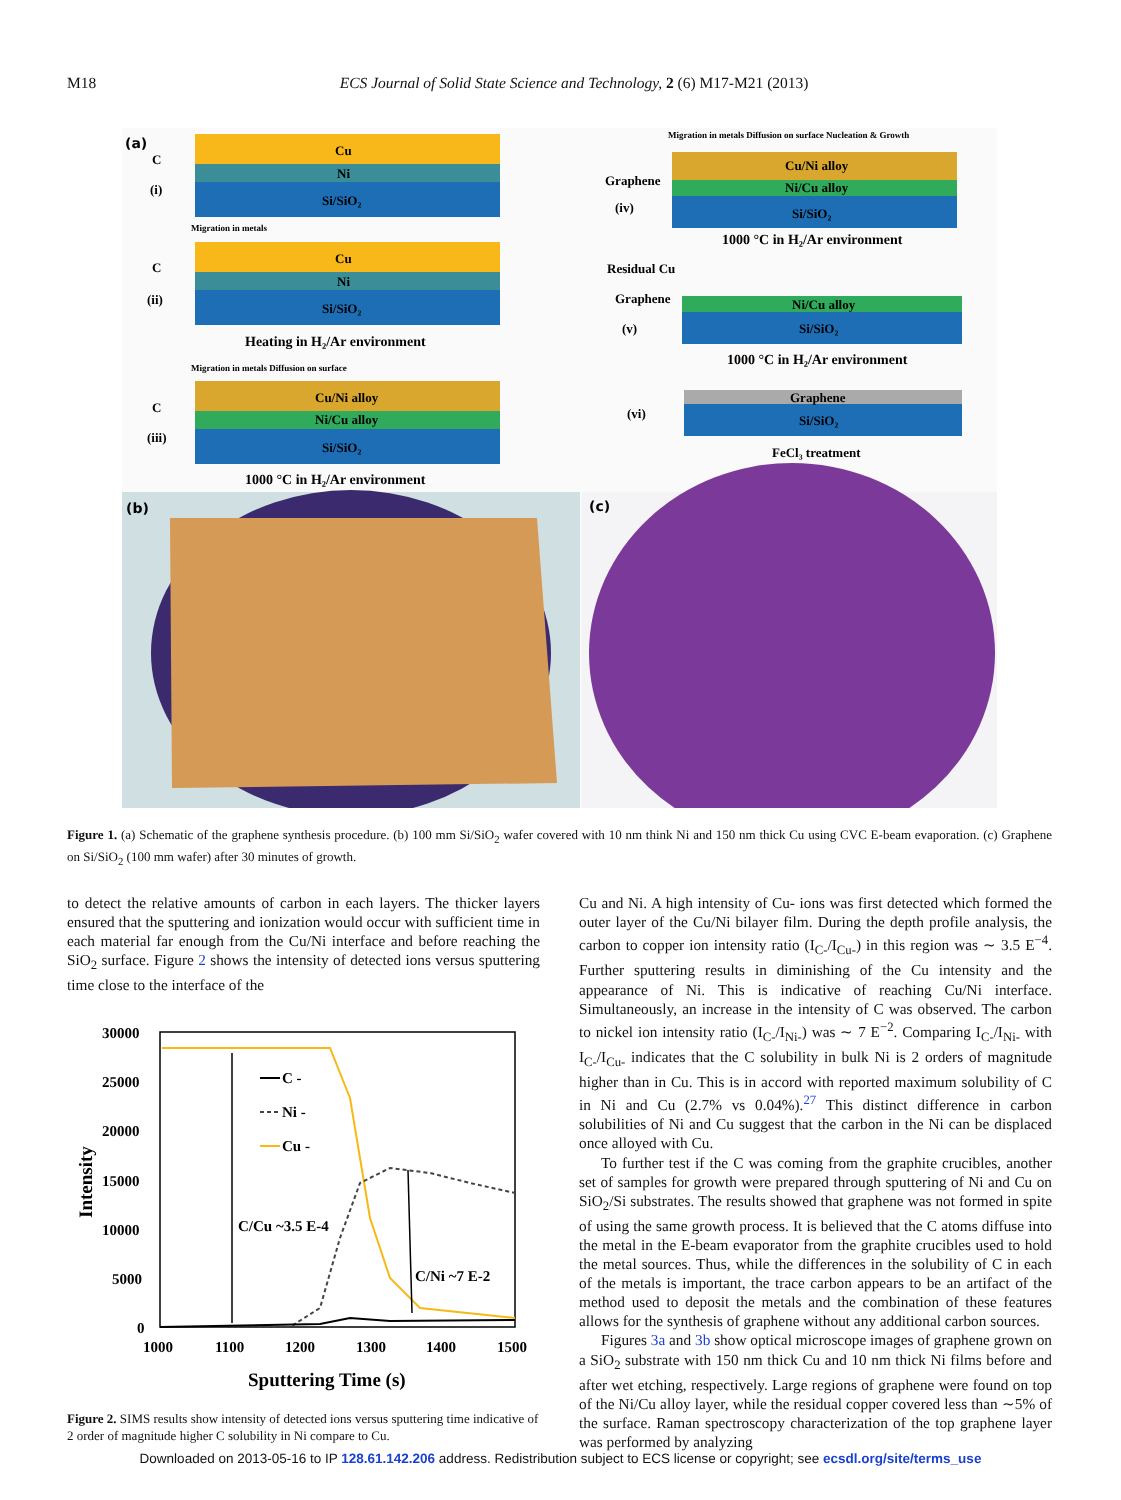M18 ECS Journal of Solid State Science and Technology, 2 (6) M17-M21 (2013)
(a)
Cu
Ni
Si/SiO₂
C
(i)
Migration in metals
Cu
Ni
Si/SiO₂
C
(ii)
Heating in H₂/Ar environment
Migration in metals Diffusion on surface
Cu/Ni alloy
Ni/Cu alloy
Si/SiO₂
C
(iii)
1000 °C in H₂/Ar environment
Migration in metals Diffusion on surface Nucleation & Growth
Cu/Ni alloy
Ni/Cu alloy
Si/SiO₂
Graphene
(iv)
1000 °C in H₂/Ar environment
Residual Cu
Graphene
(v)
Ni/Cu alloy
Si/SiO₂
1000 °C in H₂/Ar environment
Graphene
Si/SiO₂
(vi)
FeCl₃ treatment
(b)
(c)
Figure 1. (a) Schematic of the graphene synthesis procedure. (b) 100 mm Si/SiO<sub>2</sub> wafer covered with 10 nm think Ni and 150 nm thick Cu using CVC E-beam evaporation. (c) Graphene on Si/SiO<sub>2</sub> (100 mm wafer) after 30 minutes of growth.
to detect the relative amounts of carbon in each layers. The thicker layers ensured that the sputtering and ionization would occur with sufficient time in each material far enough from the Cu/Ni interface and before reaching the SiO<sub>2</sub> surface. Figure 2 shows the intensity of detected ions versus sputtering time close to the interface of the
30000
25000
20000
15000
10000
5000
0
1000
1100
1200
1300
1400
1500
Sputtering Time (s)
Intensity
C -
Ni -
Cu -
C/Cu ~3.5 E-4
C/Ni ~7 E-2
Figure 2. SIMS results show intensity of detected ions versus sputtering time indicative of 2 order of magnitude higher C solubility in Ni compare to Cu.
Cu and Ni. A high intensity of Cu- ions was first detected which formed the outer layer of the Cu/Ni bilayer film. During the depth profile analysis, the carbon to copper ion intensity ratio (I<sub>C-</sub>/I<sub>Cu-</sub>) in this region was ∼ 3.5 E<sup>−4</sup>. Further sputtering results in diminishing of the Cu intensity and the appearance of Ni. This is indicative of reaching Cu/Ni interface. Simultaneously, an increase in the intensity of C was observed. The carbon to nickel ion intensity ratio (I<sub>C-</sub>/I<sub>Ni-</sub>) was ∼ 7 E<sup>−2</sup>. Comparing I<sub>C-</sub>/I<sub>Ni-</sub> with I<sub>C-</sub>/I<sub>Cu-</sub> indicates that the C solubility in bulk Ni is 2 orders of magnitude higher than in Cu. This is in accord with reported maximum solubility of C in Ni and Cu (2.7% vs 0.04%).<sup>27</sup> This distinct difference in carbon solubilities of Ni and Cu suggest that the carbon in the Ni can be displaced once alloyed with Cu.
To further test if the C was coming from the graphite crucibles, another set of samples for growth were prepared through sputtering of Ni and Cu on SiO<sub>2</sub>/Si substrates. The results showed that graphene was not formed in spite of using the same growth process. It is believed that the C atoms diffuse into the metal in the E-beam evaporator from the graphite crucibles used to hold the metal sources. Thus, while the differences in the solubility of C in each of the metals is important, the trace carbon appears to be an artifact of the method used to deposit the metals and the combination of these features allows for the synthesis of graphene without any additional carbon sources.
Figures 3a and 3b show optical microscope images of graphene grown on a SiO<sub>2</sub> substrate with 150 nm thick Cu and 10 nm thick Ni films before and after wet etching, respectively. Large regions of graphene were found on top of the Ni/Cu alloy layer, while the residual copper covered less than ∼5% of the surface. Raman spectroscopy characterization of the top graphene layer was performed by analyzing
Downloaded on 2013-05-16 to IP 128.61.142.206 address. Redistribution subject to ECS license or copyright; see ecsdl.org/site/terms_use